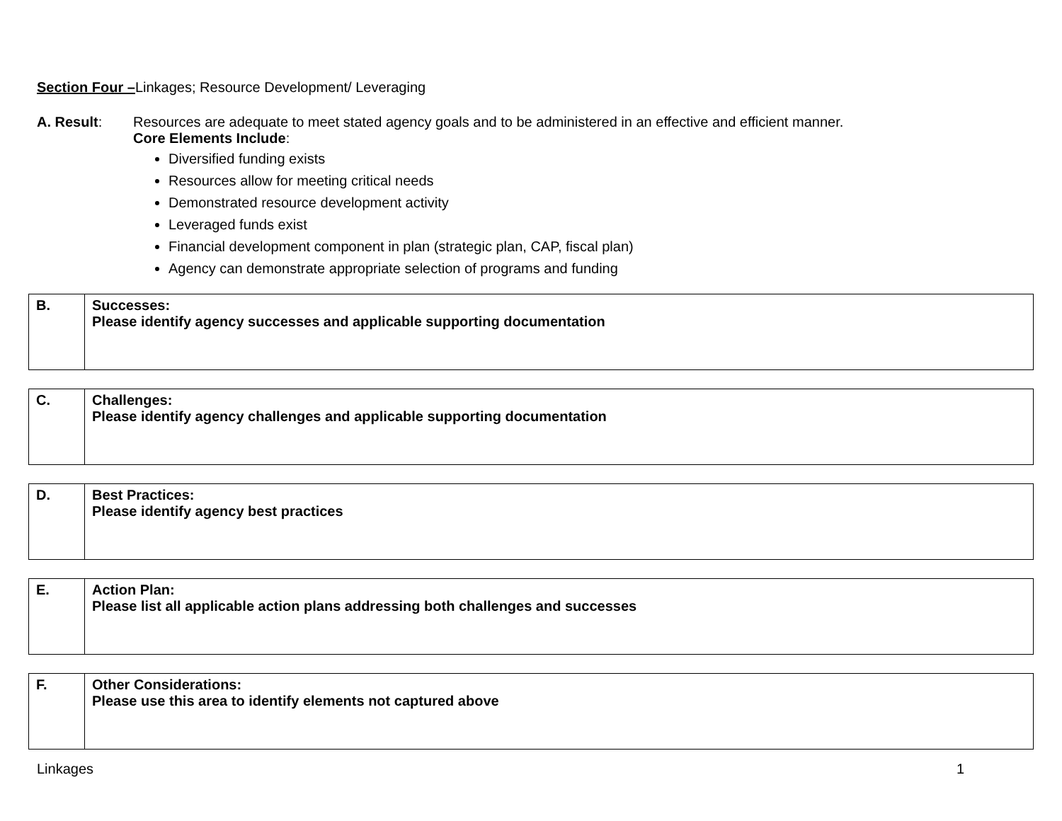Section Four –Linkages; Resource Development/ Leveraging
A. Result: Resources are adequate to meet stated agency goals and to be administered in an effective and efficient manner.
Core Elements Include:
Diversified funding exists
Resources allow for meeting critical needs
Demonstrated resource development activity
Leveraged funds exist
Financial development component in plan (strategic plan, CAP, fiscal plan)
Agency can demonstrate appropriate selection of programs and funding
| B. | Successes: Please identify agency successes and applicable supporting documentation |
| C. | Challenges: Please identify agency challenges and applicable supporting documentation |
| D. | Best Practices: Please identify agency best practices |
| E. | Action Plan: Please list all applicable action plans addressing both challenges and successes |
| F. | Other Considerations: Please use this area to identify elements not captured above |
Linkages 1